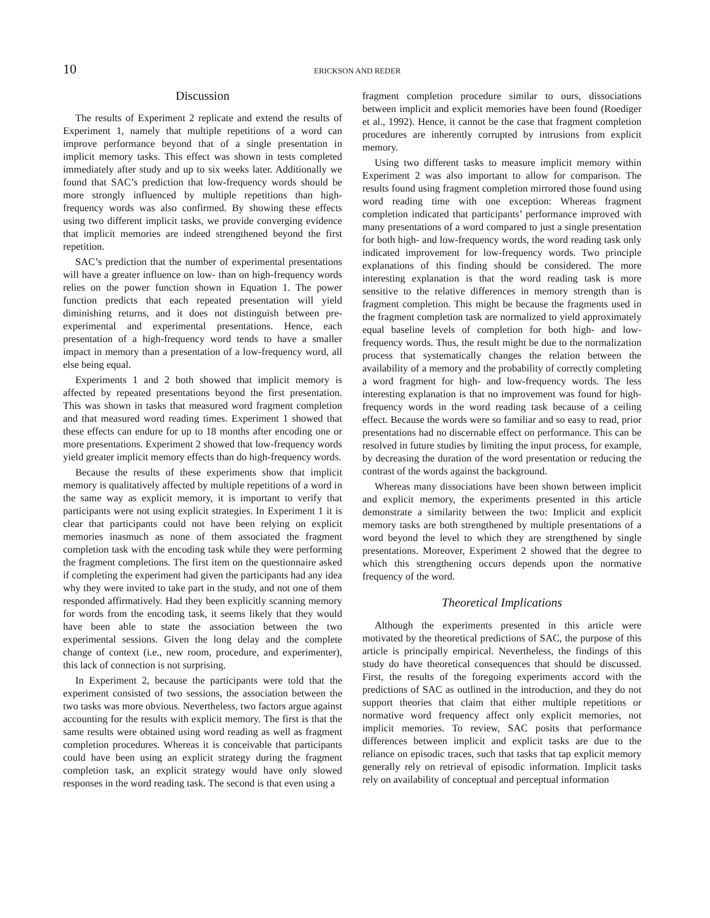10 ERICKSON AND REDER
Discussion
The results of Experiment 2 replicate and extend the results of Experiment 1, namely that multiple repetitions of a word can improve performance beyond that of a single presentation in implicit memory tasks. This effect was shown in tests completed immediately after study and up to six weeks later. Additionally we found that SAC’s prediction that low-frequency words should be more strongly influenced by multiple repetitions than high-frequency words was also confirmed. By showing these effects using two different implicit tasks, we provide converging evidence that implicit memories are indeed strengthened beyond the first repetition.
SAC’s prediction that the number of experimental presentations will have a greater influence on low- than on high-frequency words relies on the power function shown in Equation 1. The power function predicts that each repeated presentation will yield diminishing returns, and it does not distinguish between pre-experimental and experimental presentations. Hence, each presentation of a high-frequency word tends to have a smaller impact in memory than a presentation of a low-frequency word, all else being equal.
Experiments 1 and 2 both showed that implicit memory is affected by repeated presentations beyond the first presentation. This was shown in tasks that measured word fragment completion and that measured word reading times. Experiment 1 showed that these effects can endure for up to 18 months after encoding one or more presentations. Experiment 2 showed that low-frequency words yield greater implicit memory effects than do high-frequency words.
Because the results of these experiments show that implicit memory is qualitatively affected by multiple repetitions of a word in the same way as explicit memory, it is important to verify that participants were not using explicit strategies. In Experiment 1 it is clear that participants could not have been relying on explicit memories inasmuch as none of them associated the fragment completion task with the encoding task while they were performing the fragment completions. The first item on the questionnaire asked if completing the experiment had given the participants had any idea why they were invited to take part in the study, and not one of them responded affirmatively. Had they been explicitly scanning memory for words from the encoding task, it seems likely that they would have been able to state the association between the two experimental sessions. Given the long delay and the complete change of context (i.e., new room, procedure, and experimenter), this lack of connection is not surprising.
In Experiment 2, because the participants were told that the experiment consisted of two sessions, the association between the two tasks was more obvious. Nevertheless, two factors argue against accounting for the results with explicit memory. The first is that the same results were obtained using word reading as well as fragment completion procedures. Whereas it is conceivable that participants could have been using an explicit strategy during the fragment completion task, an explicit strategy would have only slowed responses in the word reading task. The second is that even using a
fragment completion procedure similar to ours, dissociations between implicit and explicit memories have been found (Roediger et al., 1992). Hence, it cannot be the case that fragment completion procedures are inherently corrupted by intrusions from explicit memory.
Using two different tasks to measure implicit memory within Experiment 2 was also important to allow for comparison. The results found using fragment completion mirrored those found using word reading time with one exception: Whereas fragment completion indicated that participants’ performance improved with many presentations of a word compared to just a single presentation for both high- and low-frequency words, the word reading task only indicated improvement for low-frequency words. Two principle explanations of this finding should be considered. The more interesting explanation is that the word reading task is more sensitive to the relative differences in memory strength than is fragment completion. This might be because the fragments used in the fragment completion task are normalized to yield approximately equal baseline levels of completion for both high- and low-frequency words. Thus, the result might be due to the normalization process that systematically changes the relation between the availability of a memory and the probability of correctly completing a word fragment for high- and low-frequency words. The less interesting explanation is that no improvement was found for high-frequency words in the word reading task because of a ceiling effect. Because the words were so familiar and so easy to read, prior presentations had no discernable effect on performance. This can be resolved in future studies by limiting the input process, for example, by decreasing the duration of the word presentation or reducing the contrast of the words against the background.
Whereas many dissociations have been shown between implicit and explicit memory, the experiments presented in this article demonstrate a similarity between the two: Implicit and explicit memory tasks are both strengthened by multiple presentations of a word beyond the level to which they are strengthened by single presentations. Moreover, Experiment 2 showed that the degree to which this strengthening occurs depends upon the normative frequency of the word.
Theoretical Implications
Although the experiments presented in this article were motivated by the theoretical predictions of SAC, the purpose of this article is principally empirical. Nevertheless, the findings of this study do have theoretical consequences that should be discussed. First, the results of the foregoing experiments accord with the predictions of SAC as outlined in the introduction, and they do not support theories that claim that either multiple repetitions or normative word frequency affect only explicit memories, not implicit memories. To review, SAC posits that performance differences between implicit and explicit tasks are due to the reliance on episodic traces, such that tasks that tap explicit memory generally rely on retrieval of episodic information. Implicit tasks rely on availability of conceptual and perceptual information